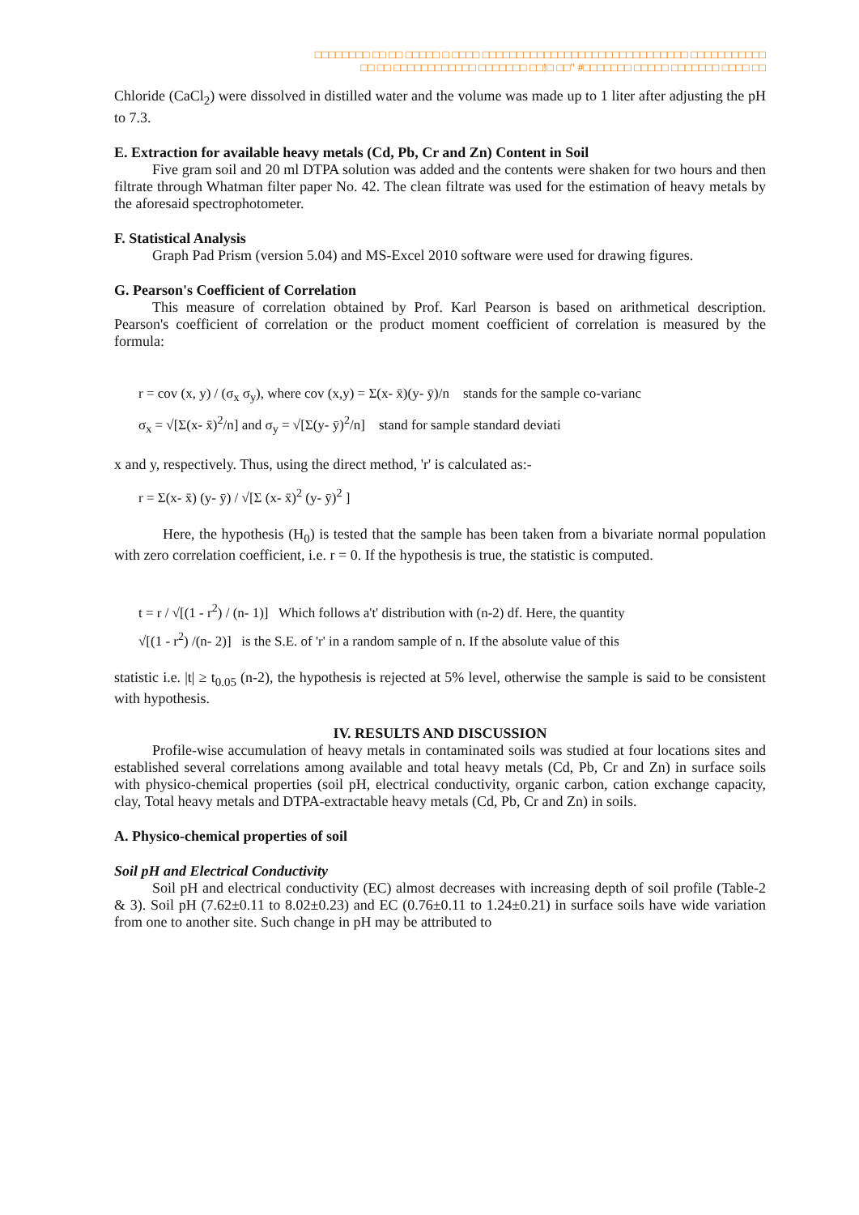□□□□□□□□ □□ □□ □□□□□ □ □□□□ □□□□□□□□□□□□□□□□□□□□□□□□□□□□□□ □□□□□□□□□□□
□□ □□ □□□□□□□□□□□□ □□□□□□□ □□!□ □□" #□□□□□□□ □□□□□ □□□□□□□ □□□□ □□
Chloride (CaCl<sub>2</sub>) were dissolved in distilled water and the volume was made up to 1 liter after adjusting the pH to 7.3.
E. Extraction for available heavy metals (Cd, Pb, Cr and Zn) Content in Soil
Five gram soil and 20 ml DTPA solution was added and the contents were shaken for two hours and then filtrate through Whatman filter paper No. 42. The clean filtrate was used for the estimation of heavy metals by the aforesaid spectrophotometer.
F. Statistical Analysis
Graph Pad Prism (version 5.04) and MS-Excel 2010 software were used for drawing figures.
G. Pearson's Coefficient of Correlation
This measure of correlation obtained by Prof. Karl Pearson is based on arithmetical description. Pearson's coefficient of correlation or the product moment coefficient of correlation is measured by the formula:
r = cov (x, y) / (σ<sub>x</sub> σ<sub>y</sub>), where cov (x,y) = Σ(x- x̄)(y- ȳ)/n stands for the sample co-varianc
σ<sub>x</sub> = √[Σ(x- x̄)<sup>2</sup>/n] and σ<sub>y</sub> = √[Σ(y- ȳ)<sup>2</sup>/n] stand for sample standard deviati
x and y, respectively. Thus, using the direct method, 'r' is calculated as:-
r = Σ(x- x̄) (y- ȳ) / √[Σ (x- x̄)<sup>2</sup> (y- ȳ)<sup>2</sup> ]
Here, the hypothesis (H<sub>0</sub>) is tested that the sample has been taken from a bivariate normal population with zero correlation coefficient, i.e. r = 0. If the hypothesis is true, the statistic is computed.
t = r / √[(1 - r<sup>2</sup>) / (n- 1)] Which follows a't' distribution with (n-2) df. Here, the quantity
√[(1 - r<sup>2</sup>) /(n- 2)] is the S.E. of 'r' in a random sample of n. If the absolute value of this
statistic i.e. |t| ≥ t<sub>0.05</sub> (n-2), the hypothesis is rejected at 5% level, otherwise the sample is said to be consistent with hypothesis.
IV. RESULTS AND DISCUSSION
Profile-wise accumulation of heavy metals in contaminated soils was studied at four locations sites and established several correlations among available and total heavy metals (Cd, Pb, Cr and Zn) in surface soils with physico-chemical properties (soil pH, electrical conductivity, organic carbon, cation exchange capacity, clay, Total heavy metals and DTPA-extractable heavy metals (Cd, Pb, Cr and Zn) in soils.
A. Physico-chemical properties of soil
Soil pH and Electrical Conductivity
Soil pH and electrical conductivity (EC) almost decreases with increasing depth of soil profile (Table-2 & 3). Soil pH (7.62±0.11 to 8.02±0.23) and EC (0.76±0.11 to 1.24±0.21) in surface soils have wide variation from one to another site. Such change in pH may be attributed to